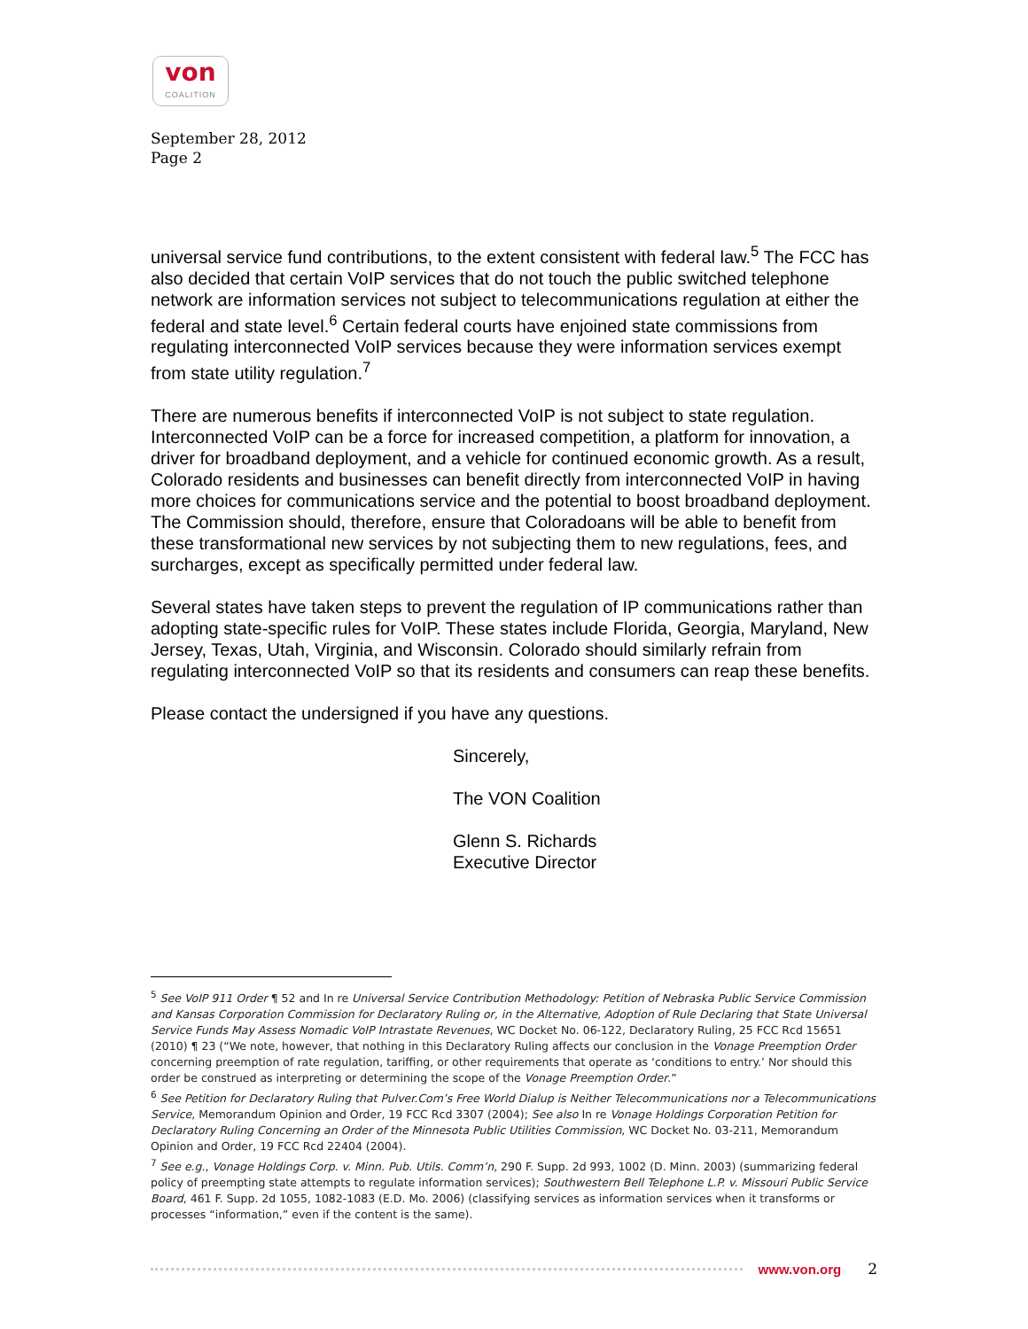von
COALITION
September 28, 2012
Page 2
universal service fund contributions, to the extent consistent with federal law.<sup>5</sup> The FCC has also decided that certain VoIP services that do not touch the public switched telephone network are information services not subject to telecommunications regulation at either the federal and state level.<sup>6</sup> Certain federal courts have enjoined state commissions from regulating interconnected VoIP services because they were information services exempt from state utility regulation.<sup>7</sup>
There are numerous benefits if interconnected VoIP is not subject to state regulation. Interconnected VoIP can be a force for increased competition, a platform for innovation, a driver for broadband deployment, and a vehicle for continued economic growth. As a result, Colorado residents and businesses can benefit directly from interconnected VoIP in having more choices for communications service and the potential to boost broadband deployment. The Commission should, therefore, ensure that Coloradoans will be able to benefit from these transformational new services by not subjecting them to new regulations, fees, and surcharges, except as specifically permitted under federal law.
Several states have taken steps to prevent the regulation of IP communications rather than adopting state-specific rules for VoIP. These states include Florida, Georgia, Maryland, New Jersey, Texas, Utah, Virginia, and Wisconsin. Colorado should similarly refrain from regulating interconnected VoIP so that its residents and consumers can reap these benefits.
Please contact the undersigned if you have any questions.
Sincerely,
The VON Coalition
Glenn S. Richards
Executive Director
<sup>5</sup> See VoIP 911 Order ¶ 52 and In re Universal Service Contribution Methodology: Petition of Nebraska Public Service Commission and Kansas Corporation Commission for Declaratory Ruling or, in the Alternative, Adoption of Rule Declaring that State Universal Service Funds May Assess Nomadic VoIP Intrastate Revenues, WC Docket No. 06-122, Declaratory Ruling, 25 FCC Rcd 15651 (2010) ¶ 23 (“We note, however, that nothing in this Declaratory Ruling affects our conclusion in the Vonage Preemption Order concerning preemption of rate regulation, tariffing, or other requirements that operate as ‘conditions to entry.’ Nor should this order be construed as interpreting or determining the scope of the Vonage Preemption Order.”
<sup>6</sup> See Petition for Declaratory Ruling that Pulver.Com’s Free World Dialup is Neither Telecommunications nor a Telecommunications Service, Memorandum Opinion and Order, 19 FCC Rcd 3307 (2004); See also In re Vonage Holdings Corporation Petition for Declaratory Ruling Concerning an Order of the Minnesota Public Utilities Commission, WC Docket No. 03-211, Memorandum Opinion and Order, 19 FCC Rcd 22404 (2004).
<sup>7</sup> See e.g., Vonage Holdings Corp. v. Minn. Pub. Utils. Comm’n, 290 F. Supp. 2d 993, 1002 (D. Minn. 2003) (summarizing federal policy of preempting state attempts to regulate information services); Southwestern Bell Telephone L.P. v. Missouri Public Service Board, 461 F. Supp. 2d 1055, 1082-1083 (E.D. Mo. 2006) (classifying services as information services when it transforms or processes “information,” even if the content is the same).
www.von.org 2